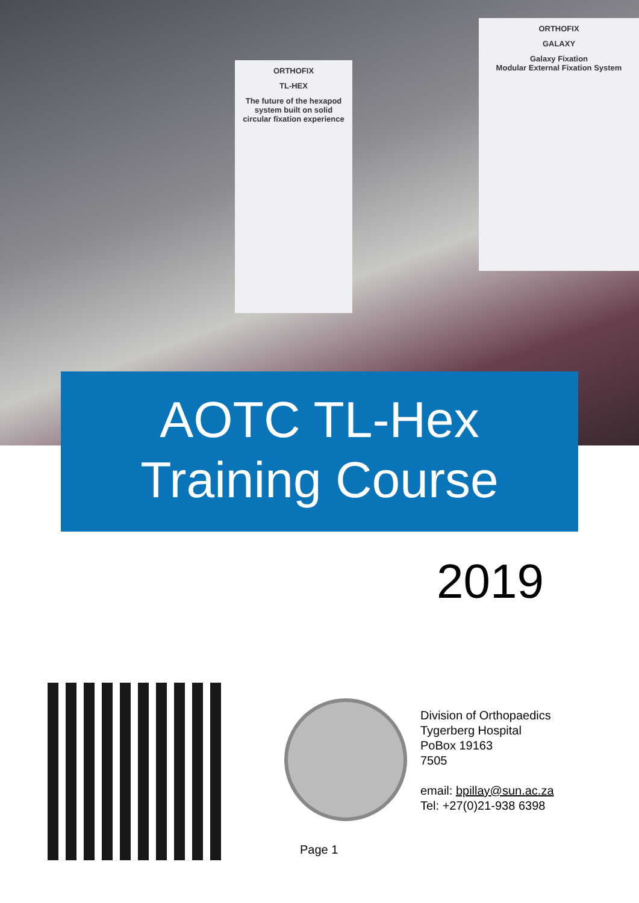ORTHOFIX
TL-HEX
The future of the hexapod system built on solid circular fixation experience
ORTHOFIX
GALAXY
Galaxy Fixation
Modular External Fixation System
AOTC TL-Hex
Training Course
2019
Division of Orthopaedics
Tygerberg Hospital
PoBox 19163
7505
email: bpillay@sun.ac.za
Tel: +27(0)21-938 6398
Page 1